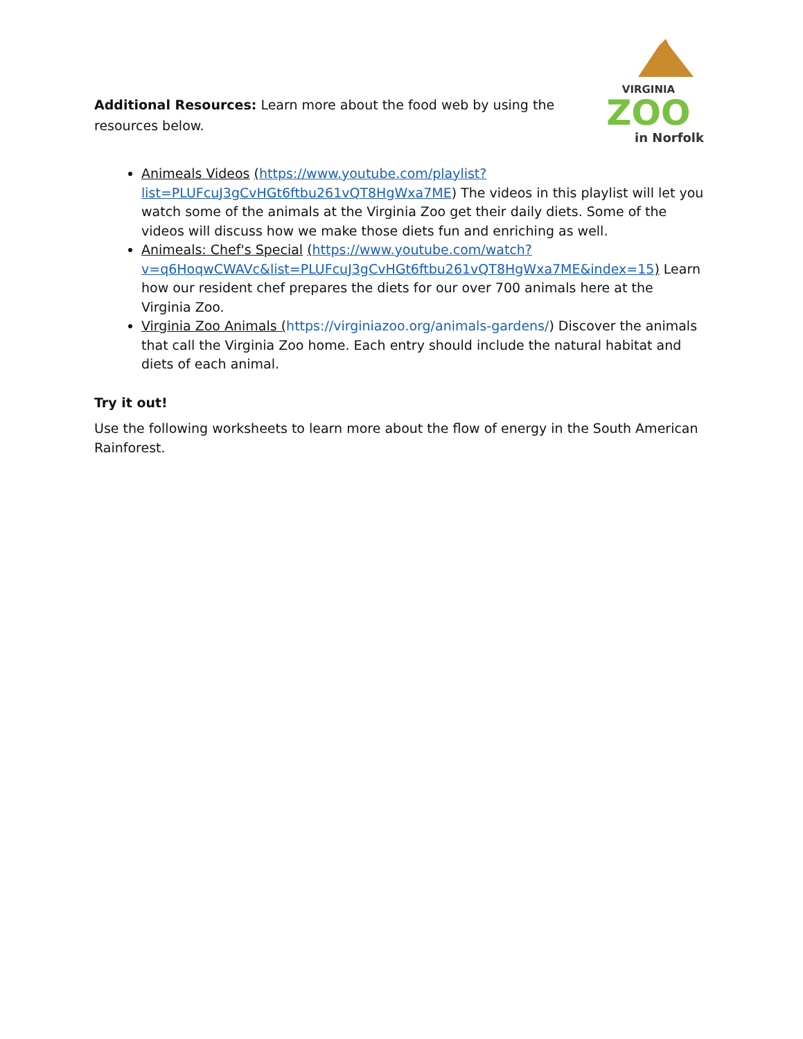Additional Resources: Learn more about the food web by using the resources below.
VIRGINIA
ZOO
in Norfolk
Animeals Videos (https://www.youtube.com/playlist?list=PLUFcuJ3gCvHGt6ftbu261vQT8HgWxa7ME) The videos in this playlist will let you watch some of the animals at the Virginia Zoo get their daily diets. Some of the videos will discuss how we make those diets fun and enriching as well.
Animeals: Chef's Special (https://www.youtube.com/watch?v=q6HoqwCWAVc&list=PLUFcuJ3gCvHGt6ftbu261vQT8HgWxa7ME&index=15) Learn how our resident chef prepares the diets for our over 700 animals here at the Virginia Zoo.
Virginia Zoo Animals (https://virginiazoo.org/animals-gardens/) Discover the animals that call the Virginia Zoo home. Each entry should include the natural habitat and diets of each animal.
Try it out!
Use the following worksheets to learn more about the flow of energy in the South American Rainforest.